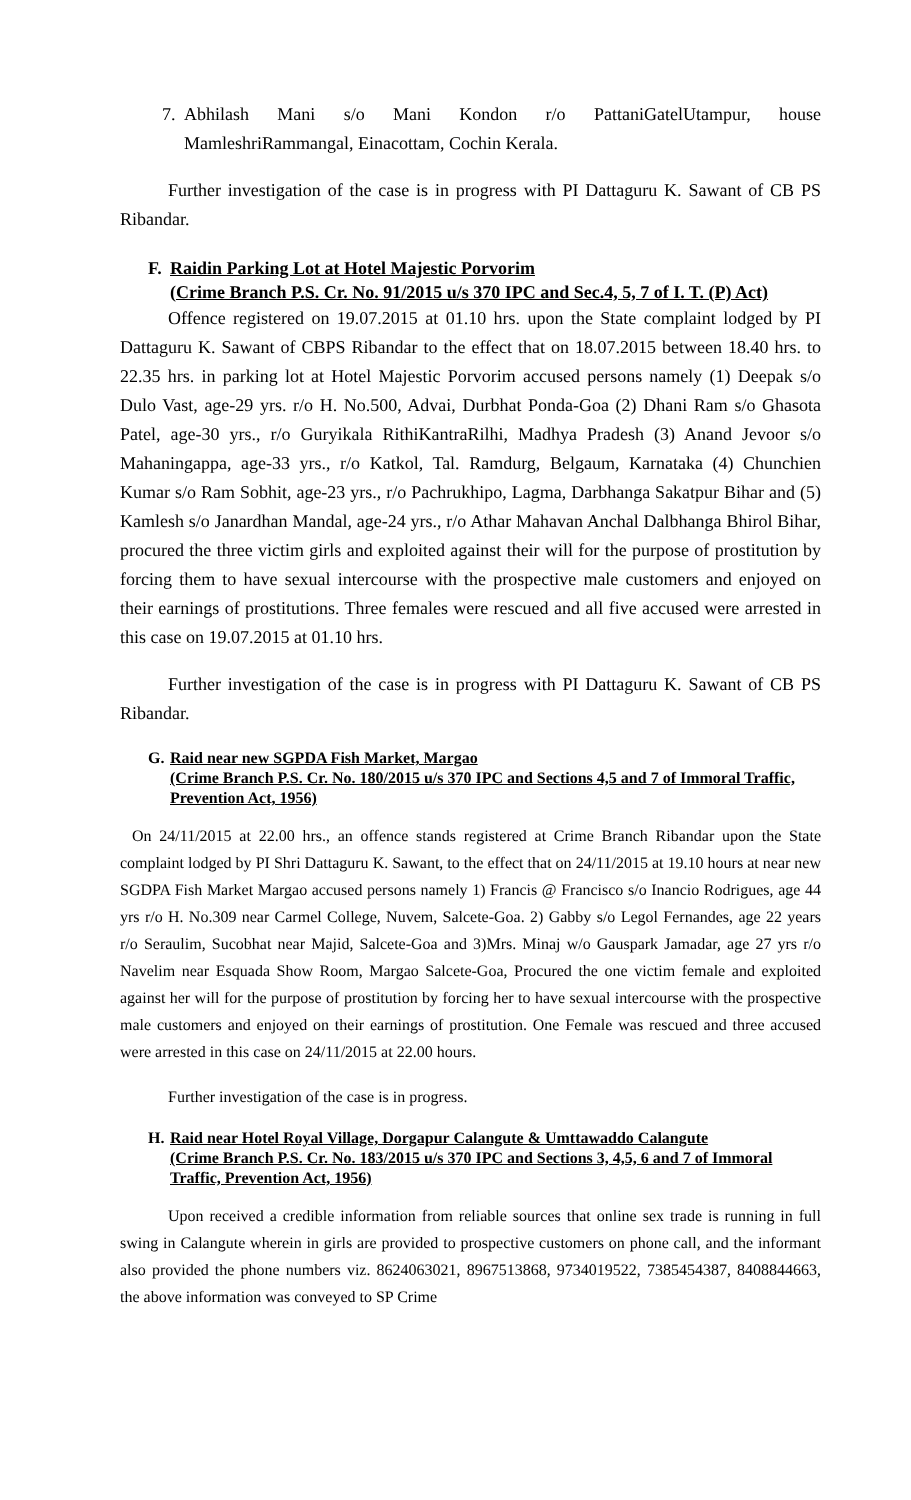7. Abhilash Mani s/o Mani Kondon r/o PattaniGatelUtampur, house MamleshriRammangal, Einacottam, Cochin Kerala.
Further investigation of the case is in progress with PI Dattaguru K. Sawant of CB PS Ribandar.
F. Raidin Parking Lot at Hotel Majestic Porvorim
(Crime Branch P.S. Cr. No. 91/2015 u/s 370 IPC and Sec.4, 5, 7 of I. T. (P) Act)
Offence registered on 19.07.2015 at 01.10 hrs. upon the State complaint lodged by PI Dattaguru K. Sawant of CBPS Ribandar to the effect that on 18.07.2015 between 18.40 hrs. to 22.35 hrs. in parking lot at Hotel Majestic Porvorim accused persons namely (1) Deepak s/o Dulo Vast, age-29 yrs. r/o H. No.500, Advai, Durbhat Ponda-Goa (2) Dhani Ram s/o Ghasota Patel, age-30 yrs., r/o Guryikala RithiKantraRilhi, Madhya Pradesh (3) Anand Jevoor s/o Mahaningappa, age-33 yrs., r/o Katkol, Tal. Ramdurg, Belgaum, Karnataka (4) Chunchien Kumar s/o Ram Sobhit, age-23 yrs., r/o Pachrukhipo, Lagma, Darbhanga Sakatpur Bihar and (5) Kamlesh s/o Janardhan Mandal, age-24 yrs., r/o Athar Mahavan Anchal Dalbhanga Bhirol Bihar, procured the three victim girls and exploited against their will for the purpose of prostitution by forcing them to have sexual intercourse with the prospective male customers and enjoyed on their earnings of prostitutions. Three females were rescued and all five accused were arrested in this case on 19.07.2015 at 01.10 hrs.
Further investigation of the case is in progress with PI Dattaguru K. Sawant of CB PS Ribandar.
G. Raid near new SGPDA Fish Market, Margao
(Crime Branch P.S. Cr. No. 180/2015 u/s 370 IPC and Sections 4,5 and 7 of Immoral Traffic, Prevention Act, 1956)
On 24/11/2015 at 22.00 hrs., an offence stands registered at Crime Branch Ribandar upon the State complaint lodged by PI Shri Dattaguru K. Sawant, to the effect that on 24/11/2015 at 19.10 hours at near new SGDPA Fish Market Margao accused persons namely 1) Francis @ Francisco s/o Inancio Rodrigues, age 44 yrs r/o H. No.309 near Carmel College, Nuvem, Salcete-Goa. 2) Gabby s/o Legol Fernandes, age 22 years r/o Seraulim, Sucobhat near Majid, Salcete-Goa and 3)Mrs. Minaj w/o Gauspark Jamadar, age 27 yrs r/o Navelim near Esquada Show Room, Margao Salcete-Goa, Procured the one victim female and exploited against her will for the purpose of prostitution by forcing her to have sexual intercourse with the prospective male customers and enjoyed on their earnings of prostitution. One Female was rescued and three accused were arrested in this case on 24/11/2015 at 22.00 hours.
Further investigation of the case is in progress.
H. Raid near Hotel Royal Village, Dorgapur Calangute & Umttawaddo Calangute
(Crime Branch P.S. Cr. No. 183/2015 u/s 370 IPC and Sections 3, 4,5, 6 and 7 of Immoral Traffic, Prevention Act, 1956)
Upon received a credible information from reliable sources that online sex trade is running in full swing in Calangute wherein in girls are provided to prospective customers on phone call, and the informant also provided the phone numbers viz. 8624063021, 8967513868, 9734019522, 7385454387, 8408844663, the above information was conveyed to SP Crime